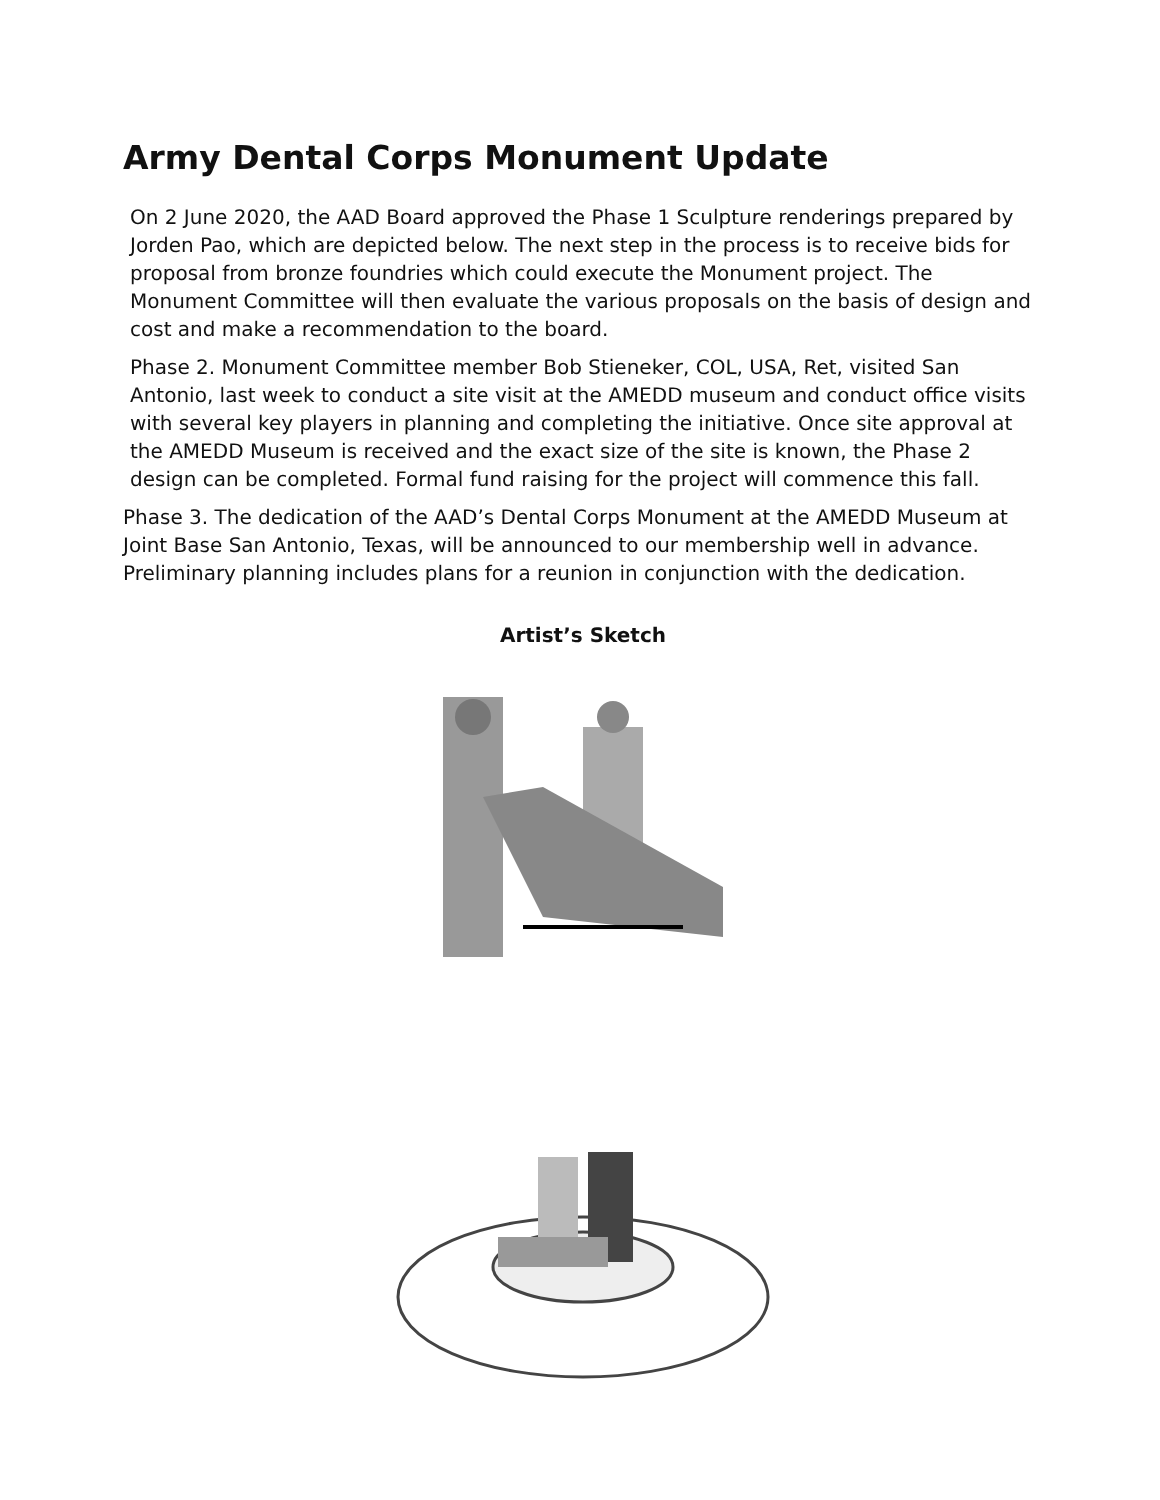Army Dental Corps Monument Update
On 2 June 2020, the AAD Board approved the Phase 1 Sculpture renderings prepared by Jorden Pao, which are depicted below. The next step in the process is to receive bids for proposal from bronze foundries which could execute the Monument project. The Monument Committee will then evaluate the various proposals on the basis of design and cost and make a recommendation to the board.
Phase 2. Monument Committee member Bob Stieneker, COL, USA, Ret, visited San Antonio, last week to conduct a site visit at the AMEDD museum and conduct office visits with several key players in planning and completing the initiative. Once site approval at the AMEDD Museum is received and the exact size of the site is known, the Phase 2 design can be completed. Formal fund raising for the project will commence this fall.
Phase 3. The dedication of the AAD’s Dental Corps Monument at the AMEDD Museum at Joint Base San Antonio, Texas, will be announced to our membership well in advance. Preliminary planning includes plans for a reunion in conjunction with the dedication.
Artist’s Sketch